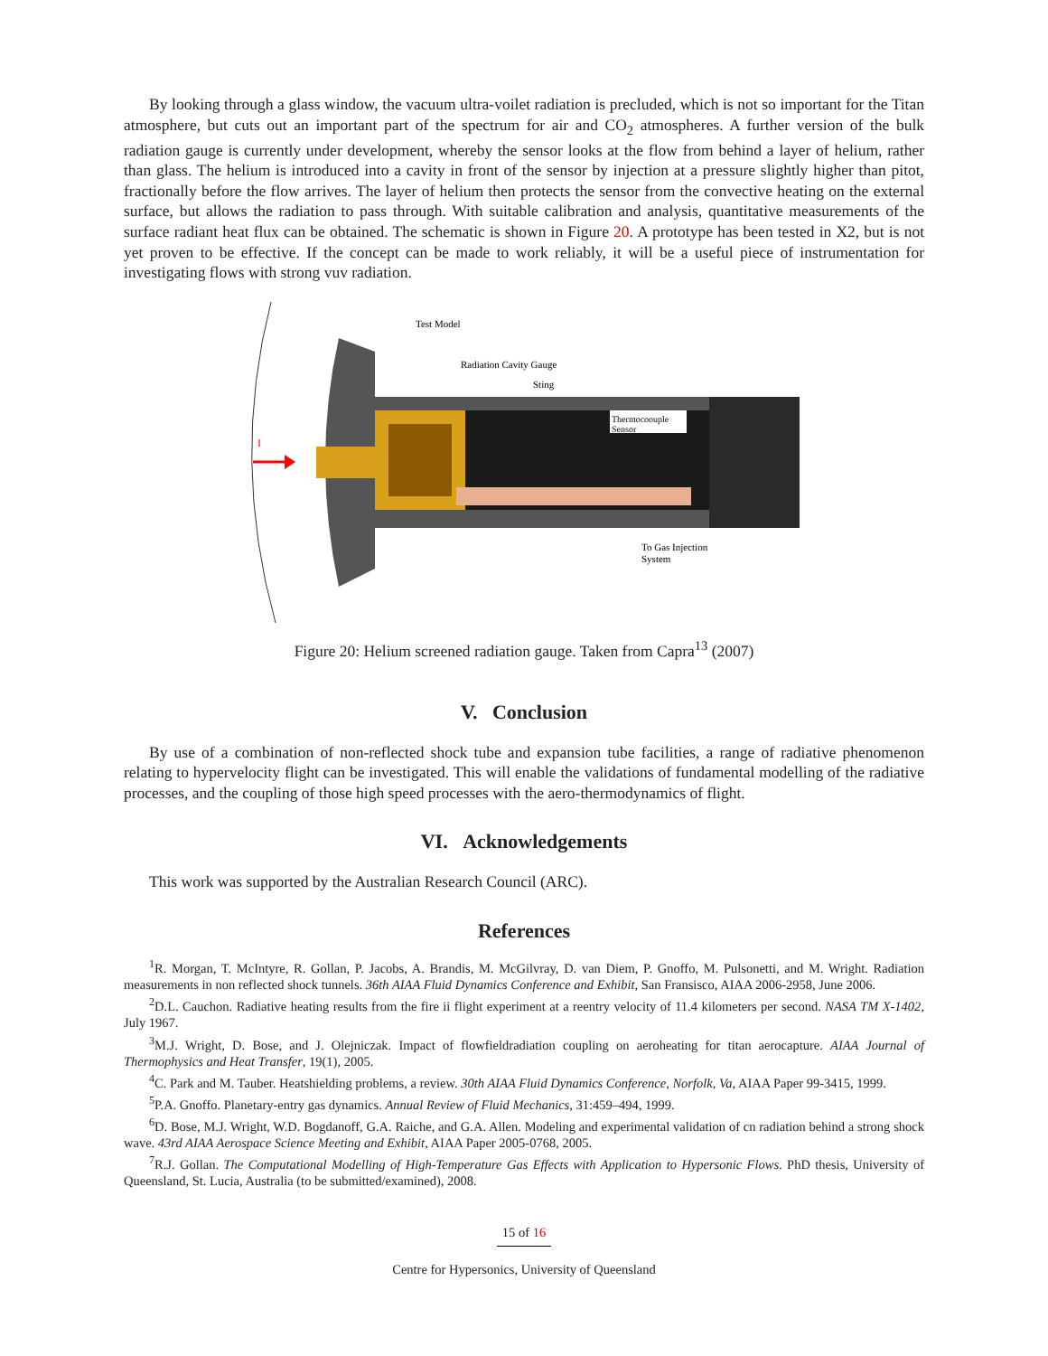By looking through a glass window, the vacuum ultra-voilet radiation is precluded, which is not so important for the Titan atmosphere, but cuts out an important part of the spectrum for air and CO<sub>2</sub> atmospheres. A further version of the bulk radiation gauge is currently under development, whereby the sensor looks at the flow from behind a layer of helium, rather than glass. The helium is introduced into a cavity in front of the sensor by injection at a pressure slightly higher than pitot, fractionally before the flow arrives. The layer of helium then protects the sensor from the convective heating on the external surface, but allows the radiation to pass through. With suitable calibration and analysis, quantitative measurements of the surface radiant heat flux can be obtained. The schematic is shown in Figure 20. A prototype has been tested in X2, but is not yet proven to be effective. If the concept can be made to work reliably, it will be a useful piece of instrumentation for investigating flows with strong vuv radiation.
Thermocoouple
Sensor
Test Model
Radiation Cavity Gauge
Sting
To Gas Injection
System
I
Figure 20: Helium screened radiation gauge. Taken from Capra<sup>13</sup> (2007)
V. Conclusion
By use of a combination of non-reflected shock tube and expansion tube facilities, a range of radiative phenomenon relating to hypervelocity flight can be investigated. This will enable the validations of fundamental modelling of the radiative processes, and the coupling of those high speed processes with the aero-thermodynamics of flight.
VI. Acknowledgements
This work was supported by the Australian Research Council (ARC).
References
<sup>1</sup> R. Morgan, T. McIntyre, R. Gollan, P. Jacobs, A. Brandis, M. McGilvray, D. van Diem, P. Gnoffo, M. Pulsonetti, and M. Wright. Radiation measurements in non reflected shock tunnels. 36th AIAA Fluid Dynamics Conference and Exhibit, San Fransisco, AIAA 2006-2958, June 2006.
<sup>2</sup> D.L. Cauchon. Radiative heating results from the fire ii flight experiment at a reentry velocity of 11.4 kilometers per second. NASA TM X-1402, July 1967.
<sup>3</sup> M.J. Wright, D. Bose, and J. Olejniczak. Impact of flowfieldradiation coupling on aeroheating for titan aerocapture. AIAA Journal of Thermophysics and Heat Transfer, 19(1), 2005.
<sup>4</sup> C. Park and M. Tauber. Heatshielding problems, a review. 30th AIAA Fluid Dynamics Conference, Norfolk, Va, AIAA Paper 99-3415, 1999.
<sup>5</sup> P.A. Gnoffo. Planetary-entry gas dynamics. Annual Review of Fluid Mechanics, 31:459–494, 1999.
<sup>6</sup> D. Bose, M.J. Wright, W.D. Bogdanoff, G.A. Raiche, and G.A. Allen. Modeling and experimental validation of cn radiation behind a strong shock wave. 43rd AIAA Aerospace Science Meeting and Exhibit, AIAA Paper 2005-0768, 2005.
<sup>7</sup> R.J. Gollan. The Computational Modelling of High-Temperature Gas Effects with Application to Hypersonic Flows. PhD thesis, University of Queensland, St. Lucia, Australia (to be submitted/examined), 2008.
15 of 16
Centre for Hypersonics, University of Queensland